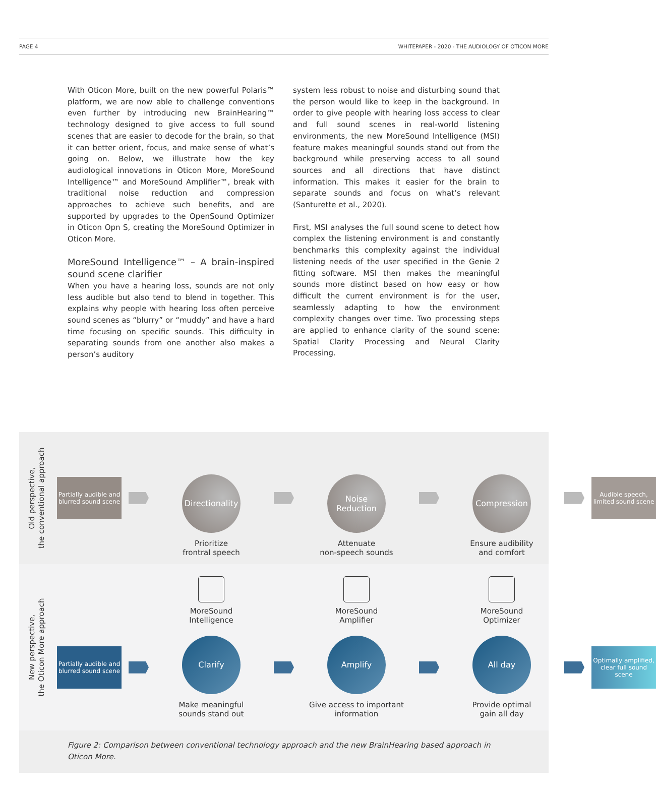PAGE 4 WHITEPAPER - 2020 - THE AUDIOLOGY OF OTICON MORE
With Oticon More, built on the new powerful Polaris™ platform, we are now able to challenge conventions even further by introducing new BrainHearing™ technology designed to give access to full sound scenes that are easier to decode for the brain, so that it can better orient, focus, and make sense of what’s going on. Below, we illustrate how the key audiological innovations in Oticon More, MoreSound Intelligence™ and MoreSound Amplifier™, break with traditional noise reduction and compression approaches to achieve such benefits, and are supported by upgrades to the OpenSound Optimizer in Oticon Opn S, creating the MoreSound Optimizer in Oticon More.
MoreSound Intelligence™ – A brain-inspired sound scene clarifier
When you have a hearing loss, sounds are not only less audible but also tend to blend in together. This explains why people with hearing loss often perceive sound scenes as “blurry” or “muddy” and have a hard time focusing on specific sounds. This difficulty in separating sounds from one another also makes a person’s auditory
system less robust to noise and disturbing sound that the person would like to keep in the background. In order to give people with hearing loss access to clear and full sound scenes in real-world listening environments, the new MoreSound Intelligence (MSI) feature makes meaningful sounds stand out from the background while preserving access to all sound sources and all directions that have distinct information. This makes it easier for the brain to separate sounds and focus on what’s relevant (Santurette et al., 2020).
First, MSI analyses the full sound scene to detect how complex the listening environment is and constantly benchmarks this complexity against the individual listening needs of the user specified in the Genie 2 fitting software. MSI then makes the meaningful sounds more distinct based on how easy or how difficult the current environment is for the user, seamlessly adapting to how the environment complexity changes over time. Two processing steps are applied to enhance clarity of the sound scene: Spatial Clarity Processing and Neural Clarity Processing.
Old perspective,
the conventional approach
Partially audible and blurred sound scene
Directionality
Prioritize
frontral speech
Noise
Reduction
Attenuate
non-speech sounds
Compression
Ensure audibility
and comfort
Audible speech, limited sound scene
New perspective,
the Oticon More approach
Partially audible and blurred sound scene
MoreSound
Intelligence
Clarify
Make meaningful
sounds stand out
MoreSound
Amplifier
Amplify
Give access to important
information
MoreSound
Optimizer
All day
Provide optimal
gain all day
Optimally amplified, clear full sound scene
Figure 2: Comparison between conventional technology approach and the new BrainHearing based approach in Oticon More.